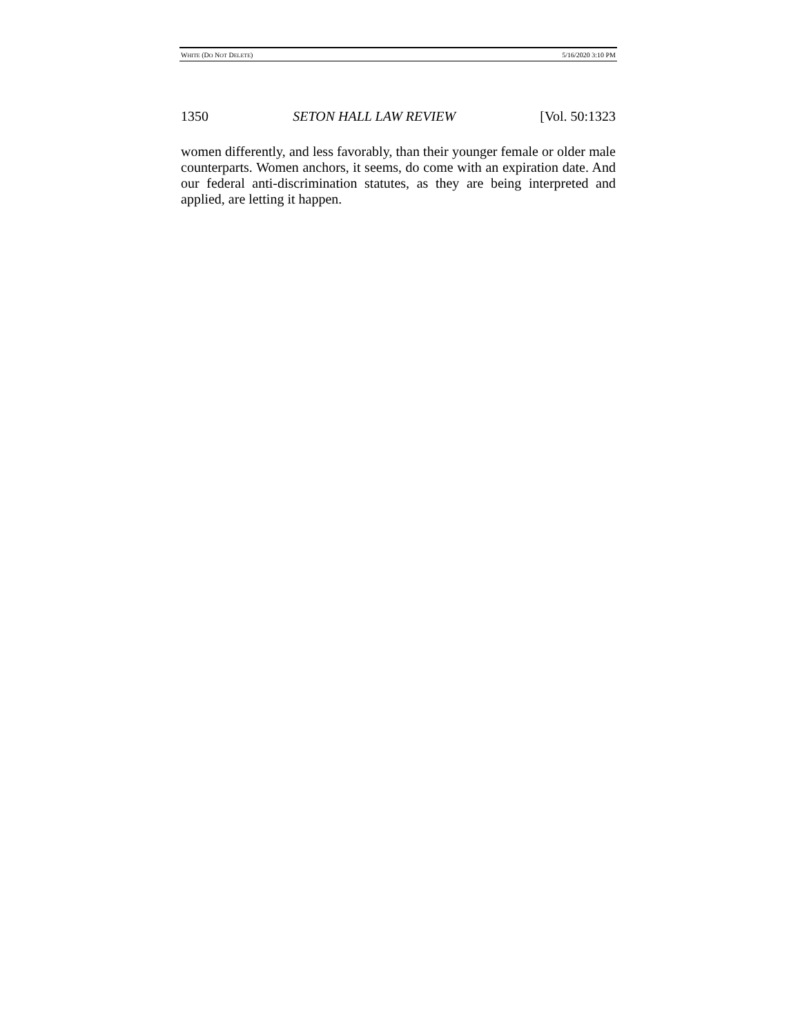WHITE (DO NOT DELETE) 5/16/2020 3:10 PM
1350 SETON HALL LAW REVIEW [Vol. 50:1323
women differently, and less favorably, than their younger female or older male counterparts. Women anchors, it seems, do come with an expiration date. And our federal anti-discrimination statutes, as they are being interpreted and applied, are letting it happen.